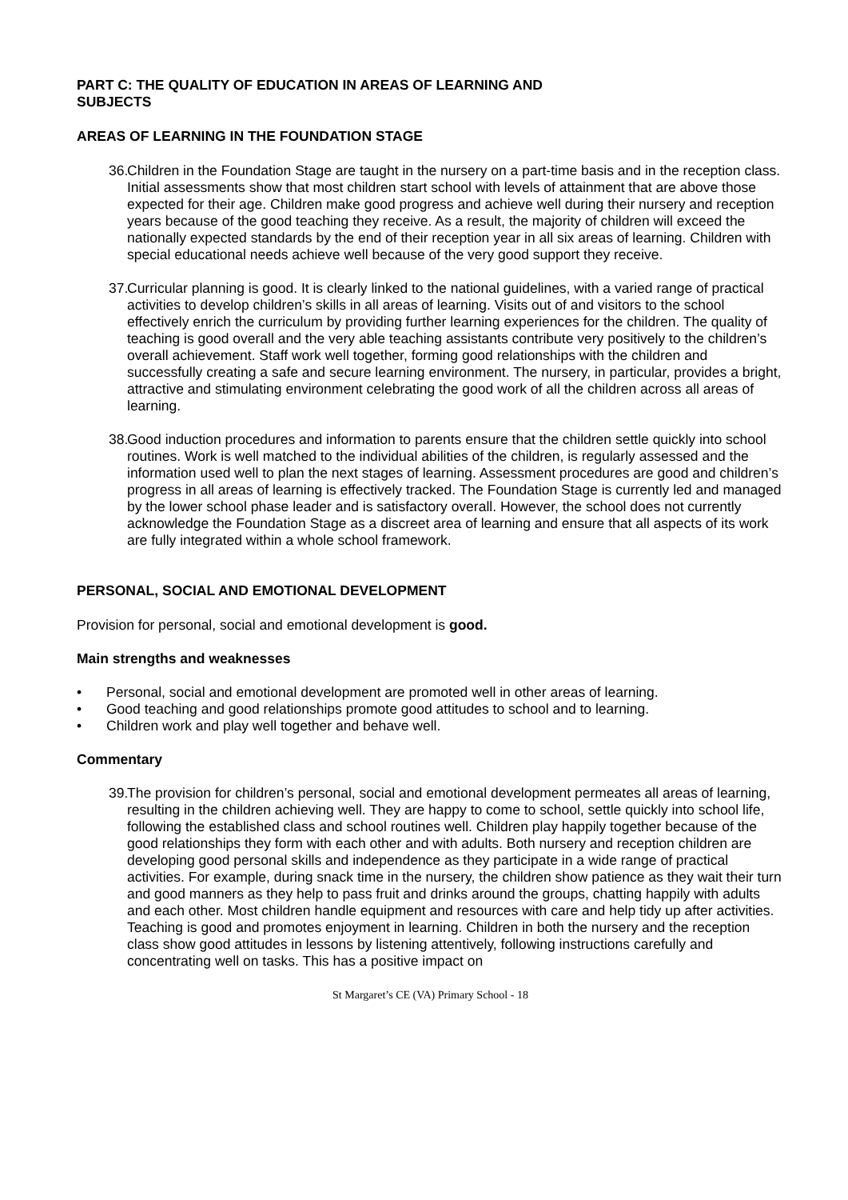PART C: THE QUALITY OF EDUCATION IN AREAS OF LEARNING AND
SUBJECTS
AREAS OF LEARNING IN THE FOUNDATION STAGE
36.
Children in the Foundation Stage are taught in the nursery on a part-time basis and in the reception class. Initial assessments show that most children start school with levels of attainment that are above those expected for their age. Children make good progress and achieve well during their nursery and reception years because of the good teaching they receive. As a result, the majority of children will exceed the nationally expected standards by the end of their reception year in all six areas of learning. Children with special educational needs achieve well because of the very good support they receive.
37.
Curricular planning is good. It is clearly linked to the national guidelines, with a varied range of practical activities to develop children’s skills in all areas of learning. Visits out of and visitors to the school effectively enrich the curriculum by providing further learning experiences for the children. The quality of teaching is good overall and the very able teaching assistants contribute very positively to the children’s overall achievement. Staff work well together, forming good relationships with the children and successfully creating a safe and secure learning environment. The nursery, in particular, provides a bright, attractive and stimulating environment celebrating the good work of all the children across all areas of learning.
38.
Good induction procedures and information to parents ensure that the children settle quickly into school routines. Work is well matched to the individual abilities of the children, is regularly assessed and the information used well to plan the next stages of learning. Assessment procedures are good and children’s progress in all areas of learning is effectively tracked. The Foundation Stage is currently led and managed by the lower school phase leader and is satisfactory overall. However, the school does not currently acknowledge the Foundation Stage as a discreet area of learning and ensure that all aspects of its work are fully integrated within a whole school framework.
PERSONAL, SOCIAL AND EMOTIONAL DEVELOPMENT
Provision for personal, social and emotional development is good.
Main strengths and weaknesses
• Personal, social and emotional development are promoted well in other areas of learning.
• Good teaching and good relationships promote good attitudes to school and to learning.
• Children work and play well together and behave well.
Commentary
39.
The provision for children’s personal, social and emotional development permeates all areas of learning, resulting in the children achieving well. They are happy to come to school, settle quickly into school life, following the established class and school routines well. Children play happily together because of the good relationships they form with each other and with adults. Both nursery and reception children are developing good personal skills and independence as they participate in a wide range of practical activities. For example, during snack time in the nursery, the children show patience as they wait their turn and good manners as they help to pass fruit and drinks around the groups, chatting happily with adults and each other. Most children handle equipment and resources with care and help tidy up after activities. Teaching is good and promotes enjoyment in learning. Children in both the nursery and the reception class show good attitudes in lessons by listening attentively, following instructions carefully and concentrating well on tasks. This has a positive impact on
St Margaret’s CE (VA) Primary School - 18